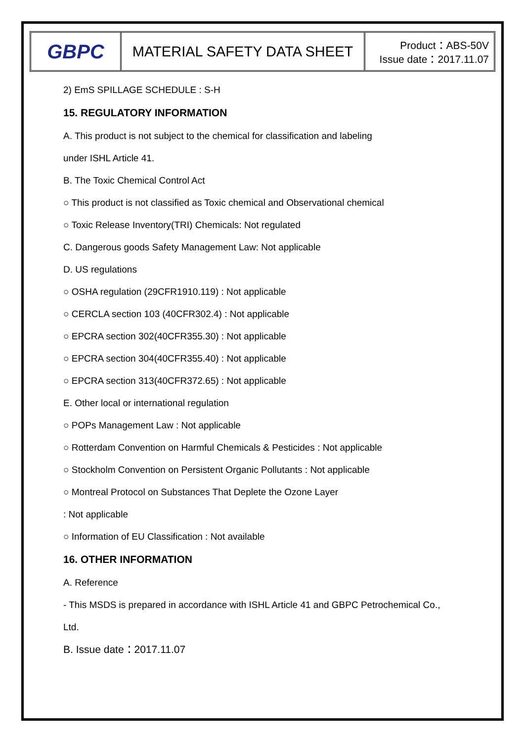GBPC
MATERIAL SAFETY DATA SHEET
Product：ABS-50V
Issue date：2017.11.07
2) EmS SPILLAGE SCHEDULE : S-H
15. REGULATORY INFORMATION
A. This product is not subject to the chemical for classification and labeling
under ISHL Article 41.
B. The Toxic Chemical Control Act
○ This product is not classified as Toxic chemical and Observational chemical
○ Toxic Release Inventory(TRI) Chemicals: Not regulated
C. Dangerous goods Safety Management Law: Not applicable
D. US regulations
○ OSHA regulation (29CFR1910.119) : Not applicable
○ CERCLA section 103 (40CFR302.4) : Not applicable
○ EPCRA section 302(40CFR355.30) : Not applicable
○ EPCRA section 304(40CFR355.40) : Not applicable
○ EPCRA section 313(40CFR372.65) : Not applicable
E. Other local or international regulation
○ POPs Management Law : Not applicable
○ Rotterdam Convention on Harmful Chemicals & Pesticides : Not applicable
○ Stockholm Convention on Persistent Organic Pollutants : Not applicable
○ Montreal Protocol on Substances That Deplete the Ozone Layer
: Not applicable
○ Information of EU Classification : Not available
16. OTHER INFORMATION
A. Reference
- This MSDS is prepared in accordance with ISHL Article 41 and GBPC Petrochemical Co.,
Ltd.
B. Issue date：2017.11.07